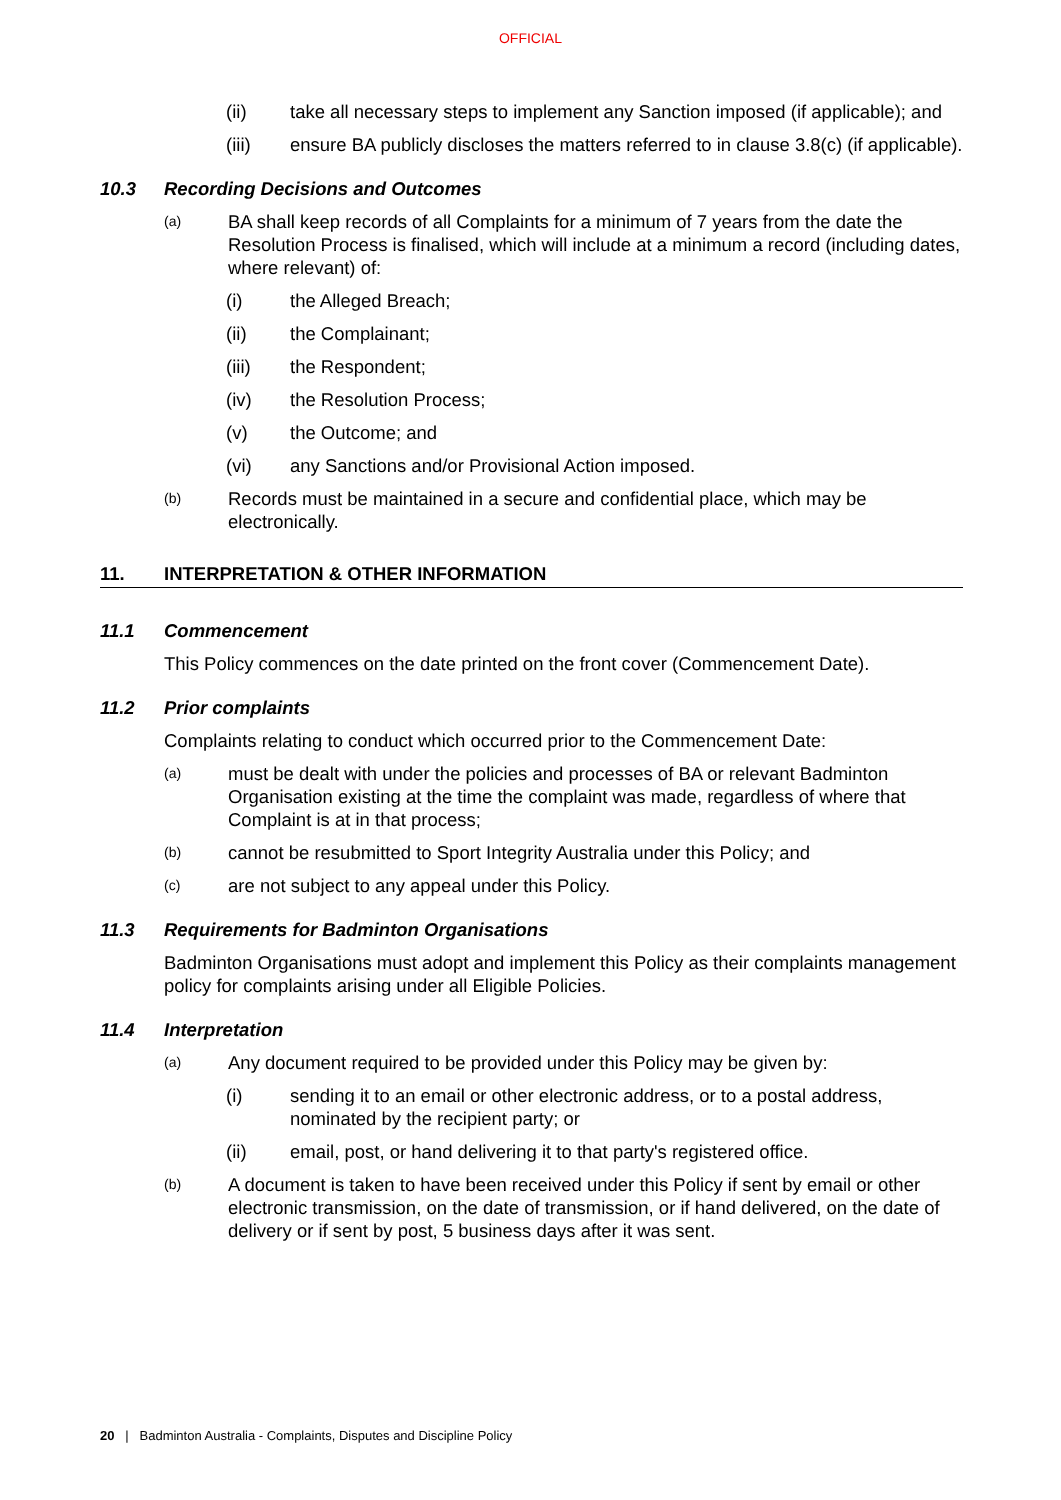OFFICIAL
(ii) take all necessary steps to implement any Sanction imposed (if applicable); and
(iii) ensure BA publicly discloses the matters referred to in clause 3.8(c) (if applicable).
10.3 Recording Decisions and Outcomes
(a) BA shall keep records of all Complaints for a minimum of 7 years from the date the Resolution Process is finalised, which will include at a minimum a record (including dates, where relevant) of:
(i) the Alleged Breach;
(ii) the Complainant;
(iii) the Respondent;
(iv) the Resolution Process;
(v) the Outcome; and
(vi) any Sanctions and/or Provisional Action imposed.
(b) Records must be maintained in a secure and confidential place, which may be electronically.
11. INTERPRETATION & OTHER INFORMATION
11.1 Commencement
This Policy commences on the date printed on the front cover (Commencement Date).
11.2 Prior complaints
Complaints relating to conduct which occurred prior to the Commencement Date:
(a) must be dealt with under the policies and processes of BA or relevant Badminton Organisation existing at the time the complaint was made, regardless of where that Complaint is at in that process;
(b) cannot be resubmitted to Sport Integrity Australia under this Policy; and
(c) are not subject to any appeal under this Policy.
11.3 Requirements for Badminton Organisations
Badminton Organisations must adopt and implement this Policy as their complaints management policy for complaints arising under all Eligible Policies.
11.4 Interpretation
(a) Any document required to be provided under this Policy may be given by:
(i) sending it to an email or other electronic address, or to a postal address, nominated by the recipient party; or
(ii) email, post, or hand delivering it to that party's registered office.
(b) A document is taken to have been received under this Policy if sent by email or other electronic transmission, on the date of transmission, or if hand delivered, on the date of delivery or if sent by post, 5 business days after it was sent.
20 | Badminton Australia - Complaints, Disputes and Discipline Policy